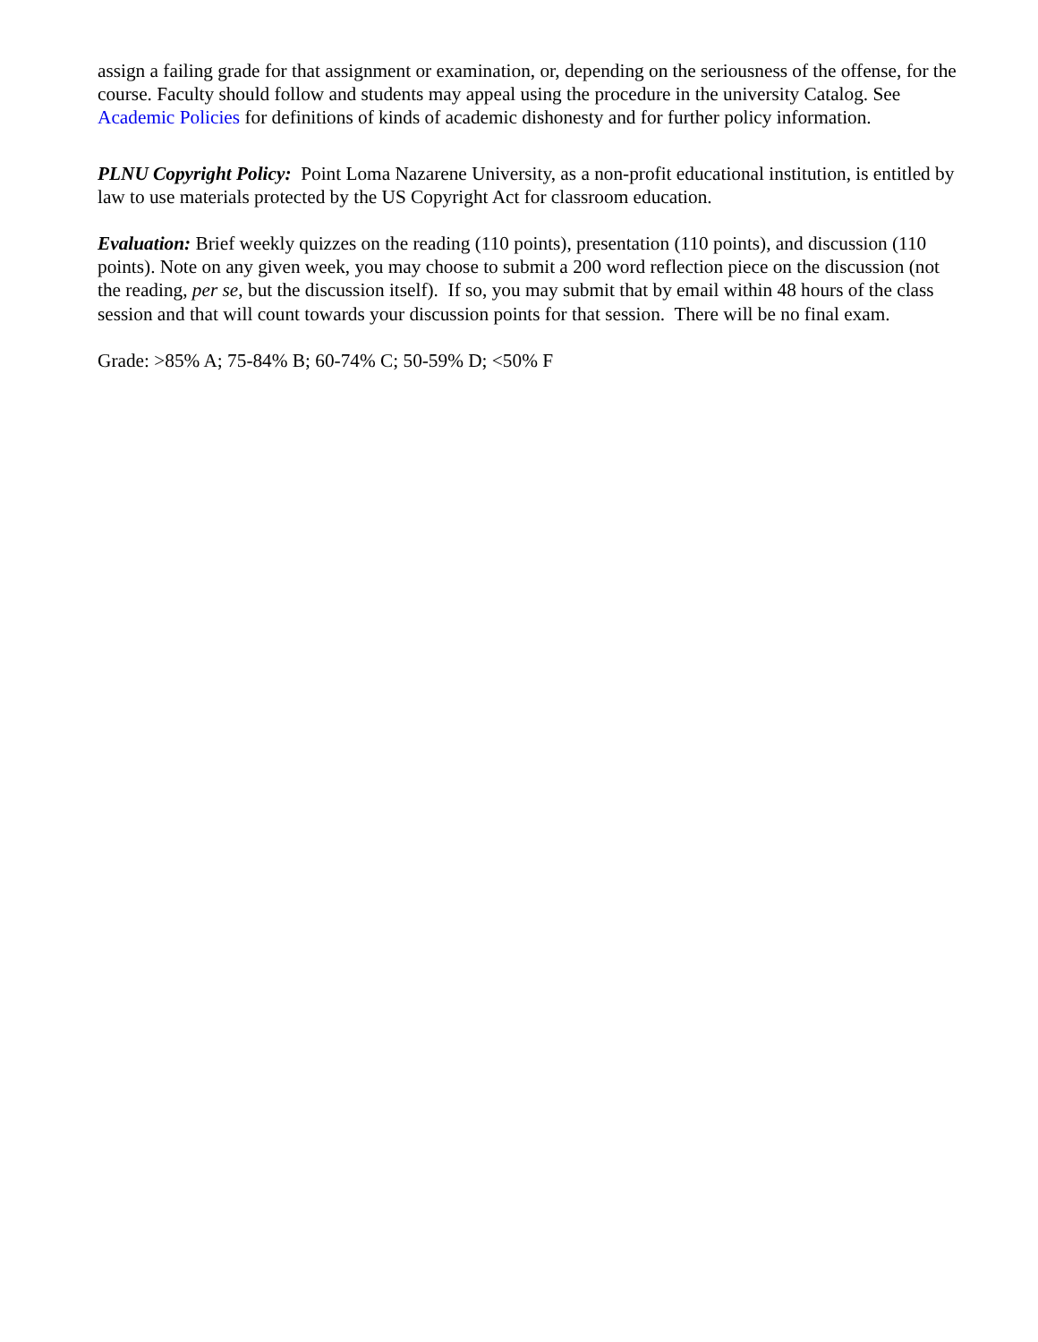assign a failing grade for that assignment or examination, or, depending on the seriousness of the offense, for the course. Faculty should follow and students may appeal using the procedure in the university Catalog. See Academic Policies for definitions of kinds of academic dishonesty and for further policy information.
PLNU Copyright Policy: Point Loma Nazarene University, as a non-profit educational institution, is entitled by law to use materials protected by the US Copyright Act for classroom education.
Evaluation: Brief weekly quizzes on the reading (110 points), presentation (110 points), and discussion (110 points). Note on any given week, you may choose to submit a 200 word reflection piece on the discussion (not the reading, per se, but the discussion itself). If so, you may submit that by email within 48 hours of the class session and that will count towards your discussion points for that session. There will be no final exam.
Grade: >85% A; 75-84% B; 60-74% C; 50-59% D; <50% F